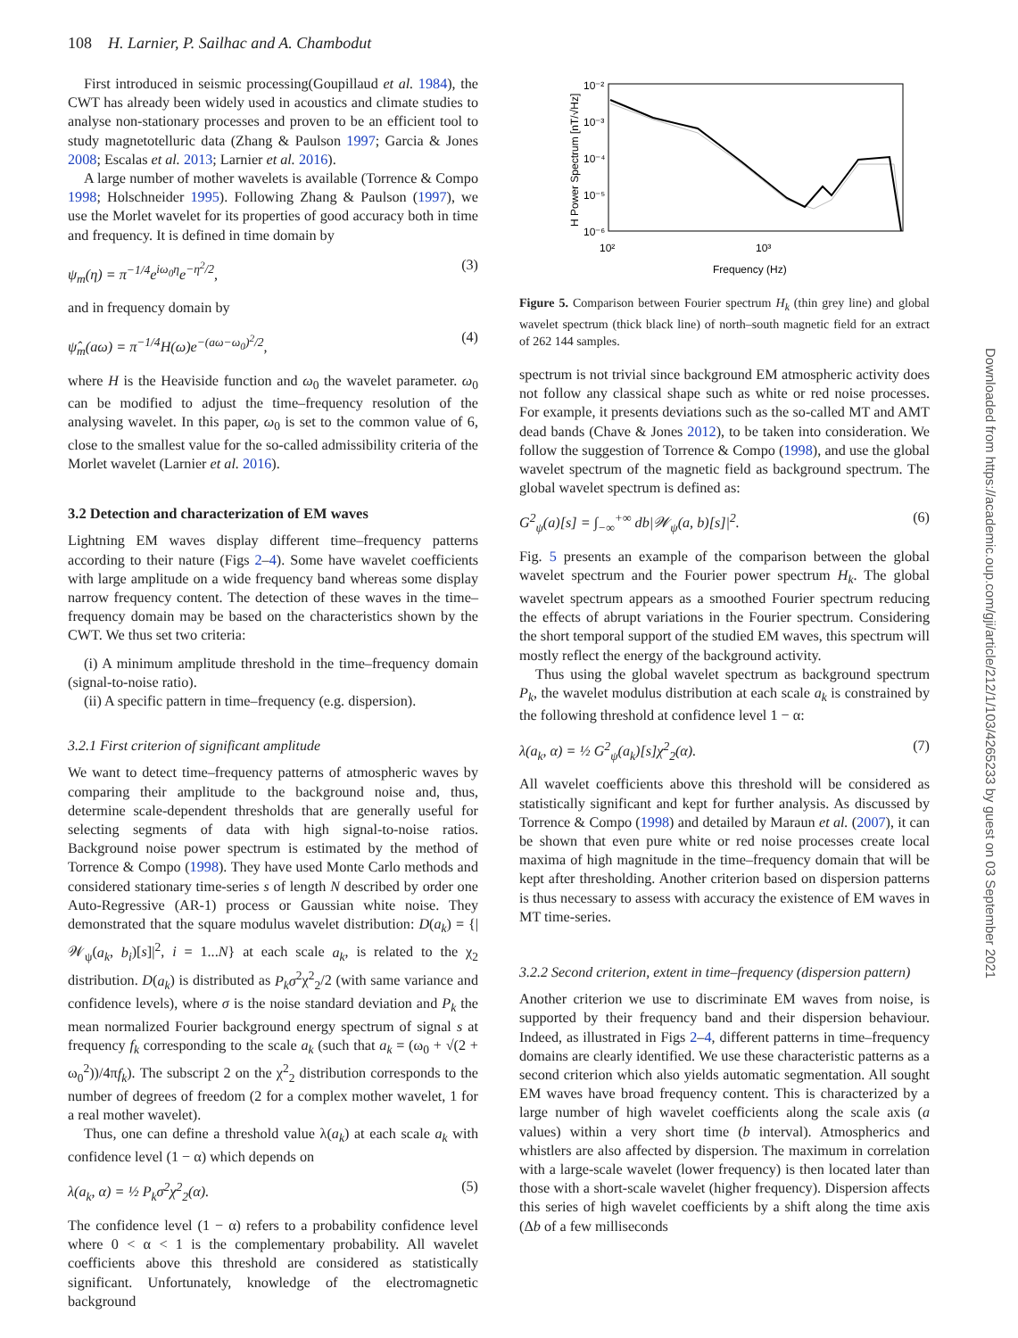108 H. Larnier, P. Sailhac and A. Chambodut
First introduced in seismic processing(Goupillaud et al. 1984), the CWT has already been widely used in acoustics and climate studies to analyse non-stationary processes and proven to be an efficient tool to study magnetotelluric data (Zhang & Paulson 1997; Garcia & Jones 2008; Escalas et al. 2013; Larnier et al. 2016).
A large number of mother wavelets is available (Torrence & Compo 1998; Holschneider 1995). Following Zhang & Paulson (1997), we use the Morlet wavelet for its properties of good accuracy both in time and frequency. It is defined in time domain by
ψ<sub>m</sub>(η) = π<sup>−1/4</sup>e<sup>iω<sub>0</sub>η</sup>e<sup>−η<sup>2</sup>/2</sup>, (3)
and in frequency domain by
ψ̂<sub>m</sub>(aω) = π<sup>−1/4</sup>H(ω)e<sup>−(aω−ω<sub>0</sub>)<sup>2</sup>/2</sup>, (4)
where H is the Heaviside function and ω<sub>0</sub> the wavelet parameter. ω<sub>0</sub> can be modified to adjust the time–frequency resolution of the analysing wavelet. In this paper, ω<sub>0</sub> is set to the common value of 6, close to the smallest value for the so-called admissibility criteria of the Morlet wavelet (Larnier et al. 2016).
3.2 Detection and characterization of EM waves
Lightning EM waves display different time–frequency patterns according to their nature (Figs 2–4). Some have wavelet coefficients with large amplitude on a wide frequency band whereas some display narrow frequency content. The detection of these waves in the time–frequency domain may be based on the characteristics shown by the CWT. We thus set two criteria:
(i) A minimum amplitude threshold in the time–frequency domain (signal-to-noise ratio).
(ii) A specific pattern in time–frequency (e.g. dispersion).
3.2.1 First criterion of significant amplitude
We want to detect time–frequency patterns of atmospheric waves by comparing their amplitude to the background noise and, thus, determine scale-dependent thresholds that are generally useful for selecting segments of data with high signal-to-noise ratios. Background noise power spectrum is estimated by the method of Torrence & Compo (1998). They have used Monte Carlo methods and considered stationary time-series s of length N described by order one Auto-Regressive (AR-1) process or Gaussian white noise. They demonstrated that the square modulus wavelet distribution: D(a<sub>k</sub>) = {|𝒲<sub>ψ</sub>(a<sub>k</sub>, b<sub>i</sub>)[s]|<sup>2</sup>, i = 1...N} at each scale a<sub>k</sub>, is related to the χ<sub>2</sub> distribution. D(a<sub>k</sub>) is distributed as P<sub>k</sub>σ<sup>2</sup>χ<sup>2</sup><sub>2</sub>/2 (with same variance and confidence levels), where σ is the noise standard deviation and P<sub>k</sub> the mean normalized Fourier background energy spectrum of signal s at frequency f<sub>k</sub> corresponding to the scale a<sub>k</sub> (such that a<sub>k</sub> = (ω<sub>0</sub> + √(2 + ω<sub>0</sub><sup>2</sup>))/4πf<sub>k</sub>). The subscript 2 on the χ<sup>2</sup><sub>2</sub> distribution corresponds to the number of degrees of freedom (2 for a complex mother wavelet, 1 for a real mother wavelet).
Thus, one can define a threshold value λ(a<sub>k</sub>) at each scale a<sub>k</sub> with confidence level (1 − α) which depends on
λ(a<sub>k</sub>, α) = ½ P<sub>k</sub>σ<sup>2</sup>χ<sup>2</sup><sub>2</sub>(α). (5)
The confidence level (1 − α) refers to a probability confidence level where 0 < α < 1 is the complementary probability. All wavelet coefficients above this threshold are considered as statistically significant. Unfortunately, knowledge of the electromagnetic background
10⁻²
10⁻³
10⁻⁴
10⁻⁵
10⁻⁶
10²
10³
Frequency (Hz)
H Power Spectrum [nT/√Hz]
Figure 5. Comparison between Fourier spectrum H<sub>k</sub> (thin grey line) and global wavelet spectrum (thick black line) of north–south magnetic field for an extract of 262 144 samples.
spectrum is not trivial since background EM atmospheric activity does not follow any classical shape such as white or red noise processes. For example, it presents deviations such as the so-called MT and AMT dead bands (Chave & Jones 2012), to be taken into consideration. We follow the suggestion of Torrence & Compo (1998), and use the global wavelet spectrum of the magnetic field as background spectrum. The global wavelet spectrum is defined as:
G<sup>2</sup><sub>ψ</sub>(a)[s] = ∫<sub>−∞</sub><sup>+∞</sup> db|𝒲<sub>ψ</sub>(a, b)[s]|<sup>2</sup>. (6)
Fig. 5 presents an example of the comparison between the global wavelet spectrum and the Fourier power spectrum H<sub>k</sub>. The global wavelet spectrum appears as a smoothed Fourier spectrum reducing the effects of abrupt variations in the Fourier spectrum. Considering the short temporal support of the studied EM waves, this spectrum will mostly reflect the energy of the background activity.
Thus using the global wavelet spectrum as background spectrum P<sub>k</sub>, the wavelet modulus distribution at each scale a<sub>k</sub> is constrained by the following threshold at confidence level 1 − α:
λ(a<sub>k</sub>, α) = ½ G<sup>2</sup><sub>ψ</sub>(a<sub>k</sub>)[s]χ<sup>2</sup><sub>2</sub>(α). (7)
All wavelet coefficients above this threshold will be considered as statistically significant and kept for further analysis. As discussed by Torrence & Compo (1998) and detailed by Maraun et al. (2007), it can be shown that even pure white or red noise processes create local maxima of high magnitude in the time–frequency domain that will be kept after thresholding. Another criterion based on dispersion patterns is thus necessary to assess with accuracy the existence of EM waves in MT time-series.
3.2.2 Second criterion, extent in time–frequency (dispersion pattern)
Another criterion we use to discriminate EM waves from noise, is supported by their frequency band and their dispersion behaviour. Indeed, as illustrated in Figs 2–4, different patterns in time–frequency domains are clearly identified. We use these characteristic patterns as a second criterion which also yields automatic segmentation. All sought EM waves have broad frequency content. This is characterized by a large number of high wavelet coefficients along the scale axis (a values) within a very short time (b interval). Atmospherics and whistlers are also affected by dispersion. The maximum in correlation with a large-scale wavelet (lower frequency) is then located later than those with a short-scale wavelet (higher frequency). Dispersion affects this series of high wavelet coefficients by a shift along the time axis (Δb of a few milliseconds
Downloaded from https://academic.oup.com/gji/article/212/1/103/4265233 by guest on 03 September 2021